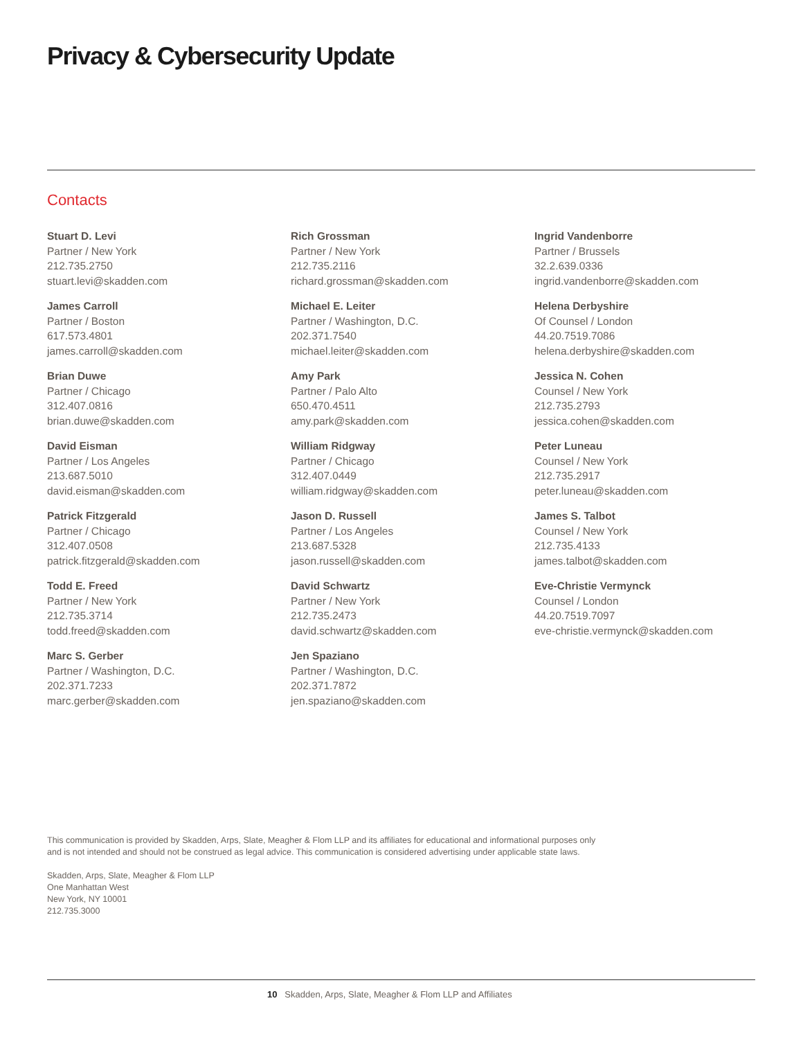Privacy & Cybersecurity Update
Contacts
Stuart D. Levi
Partner / New York
212.735.2750
stuart.levi@skadden.com
James Carroll
Partner / Boston
617.573.4801
james.carroll@skadden.com
Brian Duwe
Partner / Chicago
312.407.0816
brian.duwe@skadden.com
David Eisman
Partner / Los Angeles
213.687.5010
david.eisman@skadden.com
Patrick Fitzgerald
Partner / Chicago
312.407.0508
patrick.fitzgerald@skadden.com
Todd E. Freed
Partner / New York
212.735.3714
todd.freed@skadden.com
Marc S. Gerber
Partner / Washington, D.C.
202.371.7233
marc.gerber@skadden.com
Rich Grossman
Partner / New York
212.735.2116
richard.grossman@skadden.com
Michael E. Leiter
Partner / Washington, D.C.
202.371.7540
michael.leiter@skadden.com
Amy Park
Partner / Palo Alto
650.470.4511
amy.park@skadden.com
William Ridgway
Partner / Chicago
312.407.0449
william.ridgway@skadden.com
Jason D. Russell
Partner / Los Angeles
213.687.5328
jason.russell@skadden.com
David Schwartz
Partner / New York
212.735.2473
david.schwartz@skadden.com
Jen Spaziano
Partner / Washington, D.C.
202.371.7872
jen.spaziano@skadden.com
Ingrid Vandenborre
Partner / Brussels
32.2.639.0336
ingrid.vandenborre@skadden.com
Helena Derbyshire
Of Counsel / London
44.20.7519.7086
helena.derbyshire@skadden.com
Jessica N. Cohen
Counsel / New York
212.735.2793
jessica.cohen@skadden.com
Peter Luneau
Counsel / New York
212.735.2917
peter.luneau@skadden.com
James S. Talbot
Counsel / New York
212.735.4133
james.talbot@skadden.com
Eve-Christie Vermynck
Counsel / London
44.20.7519.7097
eve-christie.vermynck@skadden.com
This communication is provided by Skadden, Arps, Slate, Meagher & Flom LLP and its affiliates for educational and informational purposes only
and is not intended and should not be construed as legal advice. This communication is considered advertising under applicable state laws.
Skadden, Arps, Slate, Meagher & Flom LLP
One Manhattan West
New York, NY 10001
212.735.3000
10 Skadden, Arps, Slate, Meagher & Flom LLP and Affiliates